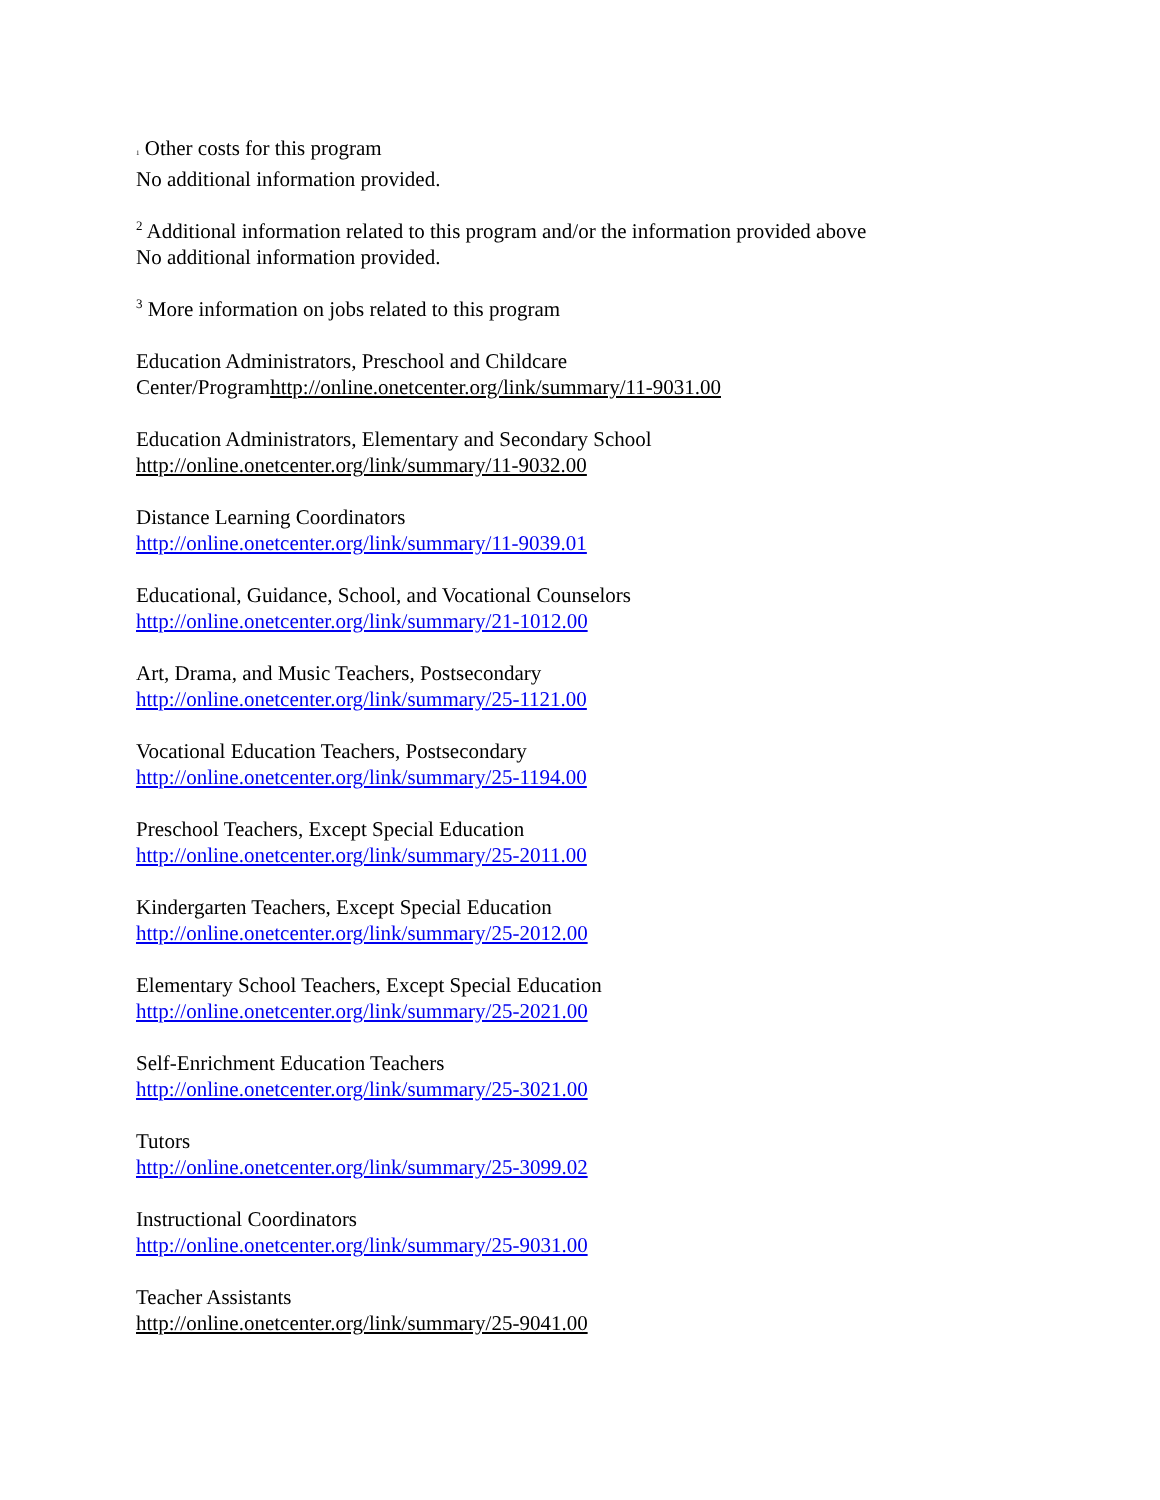1 Other costs for this program
No additional information provided.
<sup>2</sup> Additional information related to this program and/or the information provided above
No additional information provided.
<sup>3</sup> More information on jobs related to this program
Education Administrators, Preschool and Childcare
Center/Programhttp://online.onetcenter.org/link/summary/11-9031.00
Education Administrators, Elementary and Secondary School
http://online.onetcenter.org/link/summary/11-9032.00
Distance Learning Coordinators
http://online.onetcenter.org/link/summary/11-9039.01
Educational, Guidance, School, and Vocational Counselors
http://online.onetcenter.org/link/summary/21-1012.00
Art, Drama, and Music Teachers, Postsecondary
http://online.onetcenter.org/link/summary/25-1121.00
Vocational Education Teachers, Postsecondary
http://online.onetcenter.org/link/summary/25-1194.00
Preschool Teachers, Except Special Education
http://online.onetcenter.org/link/summary/25-2011.00
Kindergarten Teachers, Except Special Education
http://online.onetcenter.org/link/summary/25-2012.00
Elementary School Teachers, Except Special Education
http://online.onetcenter.org/link/summary/25-2021.00
Self-Enrichment Education Teachers
http://online.onetcenter.org/link/summary/25-3021.00
Tutors
http://online.onetcenter.org/link/summary/25-3099.02
Instructional Coordinators
http://online.onetcenter.org/link/summary/25-9031.00
Teacher Assistants
http://online.onetcenter.org/link/summary/25-9041.00